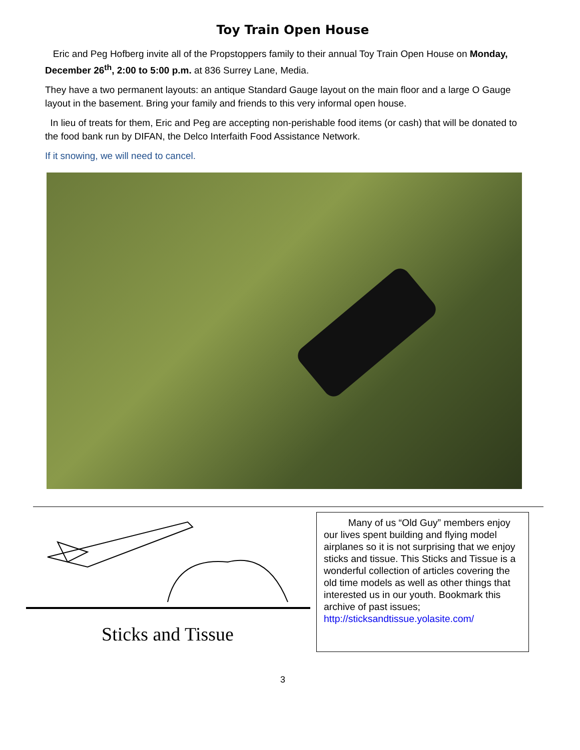Toy Train Open House
Eric and Peg Hofberg invite all of the Propstoppers family to their annual Toy Train Open House on Monday, December 26<sup>th</sup>, 2:00 to 5:00 p.m. at 836 Surrey Lane, Media.
They have a two permanent layouts: an antique Standard Gauge layout on the main floor and a large O Gauge layout in the basement. Bring your family and friends to this very informal open house.
In lieu of treats for them, Eric and Peg are accepting non-perishable food items (or cash) that will be donated to the food bank run by DIFAN, the Delco Interfaith Food Assistance Network.
If it snowing, we will need to cancel.
Sticks and Tissue
Many of us “Old Guy” members enjoy our lives spent building and flying model airplanes so it is not surprising that we enjoy sticks and tissue. This Sticks and Tissue is a wonderful collection of articles covering the old time models as well as other things that interested us in our youth. Bookmark this archive of past issues;
http://sticksandtissue.yolasite.com/
3